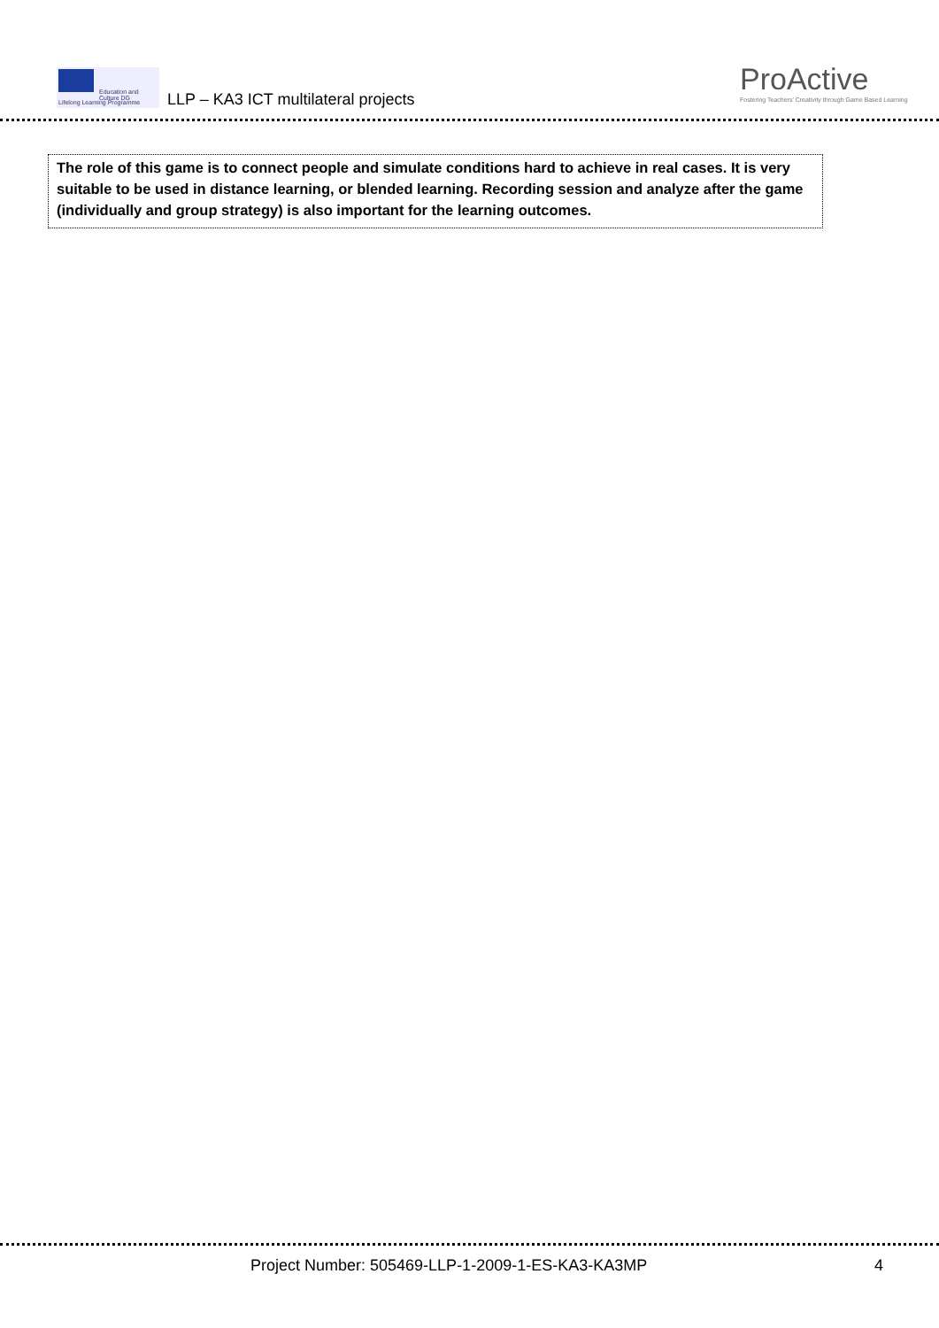Education and Culture DG
Lifelong Learning Programme
LLP – KA3 ICT multilateral projects
ProActive
Fostering Teachers' Creativity through Game Based Learning
The role of this game is to connect people and simulate conditions hard to achieve in real cases. It is very suitable to be used in distance learning, or blended learning. Recording session and analyze after the game (individually and group strategy) is also important for the learning outcomes.
Project Number: 505469-LLP-1-2009-1-ES-KA3-KA3MP 4